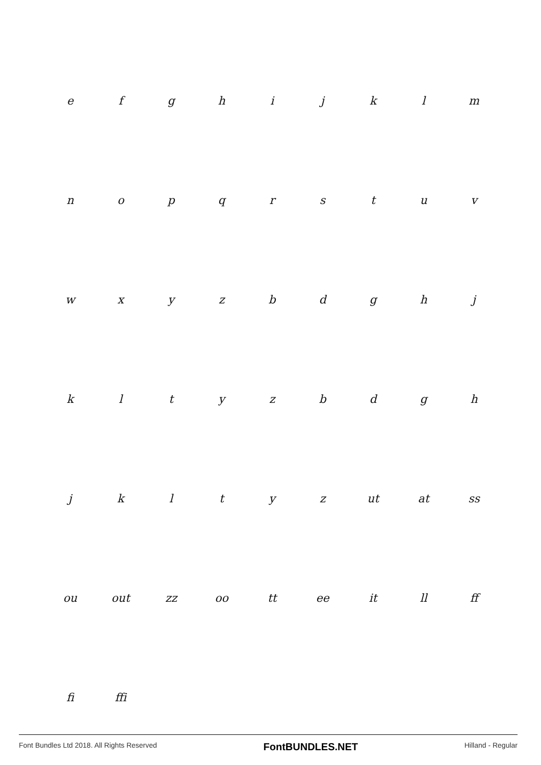| e | f | g | h | i | j | k | l | m |
| n | o | p | q | r | s | t | u | v |
| w | x | y | z | b | d | g | h | j |
| k | l | t | y | z | b | d | g | h |
| j | k | l | t | y | z | ut | at | ss |
| ou | out | zz | oo | tt | ee | it | ll | ff |
| fi | ffi | | | | | | | |
Font Bundles Ltd 2018. All Rights Reserved FontBUNDLES.NET Hilland - Regular